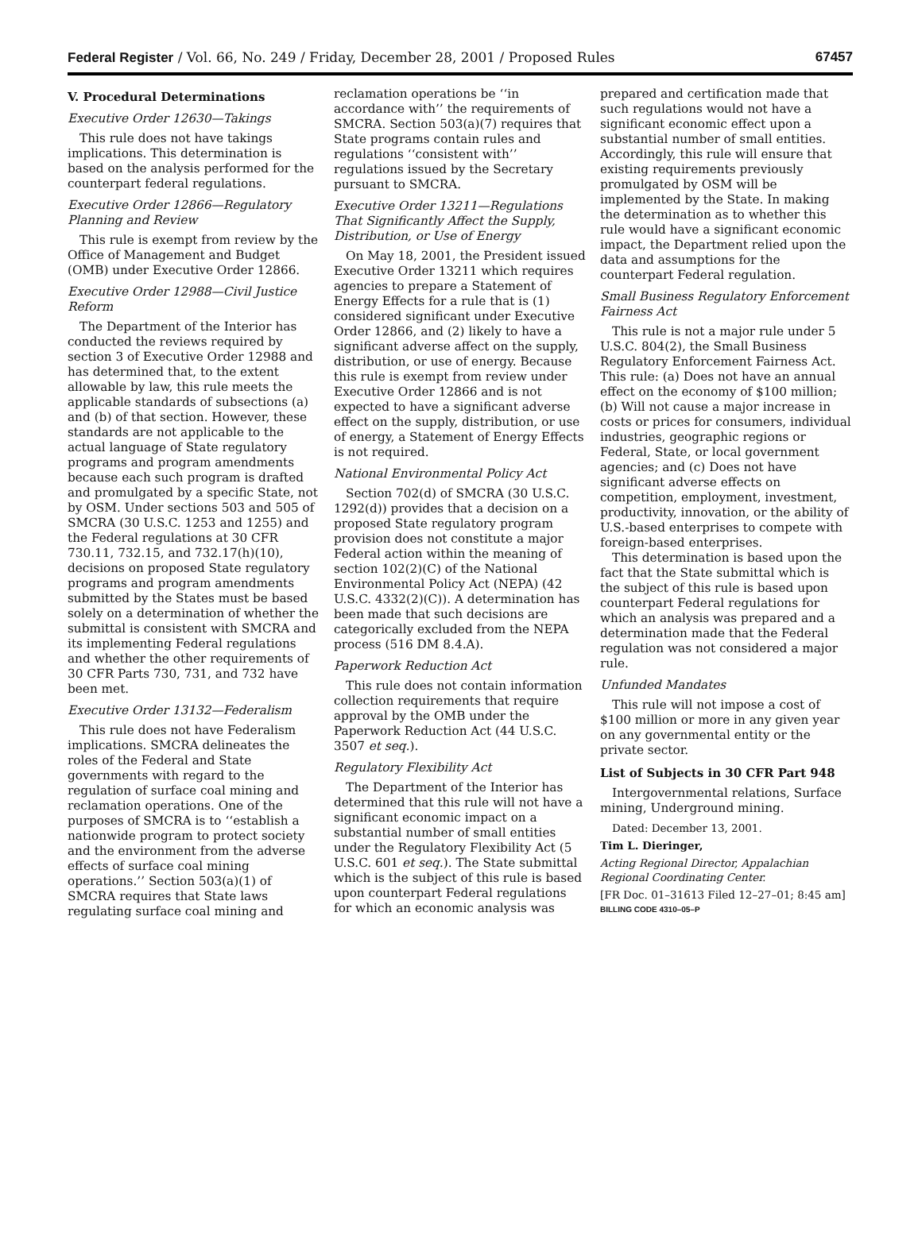Federal Register / Vol. 66, No. 249 / Friday, December 28, 2001 / Proposed Rules 67457
V. Procedural Determinations
Executive Order 12630—Takings
This rule does not have takings implications. This determination is based on the analysis performed for the counterpart federal regulations.
Executive Order 12866—Regulatory Planning and Review
This rule is exempt from review by the Office of Management and Budget (OMB) under Executive Order 12866.
Executive Order 12988—Civil Justice Reform
The Department of the Interior has conducted the reviews required by section 3 of Executive Order 12988 and has determined that, to the extent allowable by law, this rule meets the applicable standards of subsections (a) and (b) of that section. However, these standards are not applicable to the actual language of State regulatory programs and program amendments because each such program is drafted and promulgated by a specific State, not by OSM. Under sections 503 and 505 of SMCRA (30 U.S.C. 1253 and 1255) and the Federal regulations at 30 CFR 730.11, 732.15, and 732.17(h)(10), decisions on proposed State regulatory programs and program amendments submitted by the States must be based solely on a determination of whether the submittal is consistent with SMCRA and its implementing Federal regulations and whether the other requirements of 30 CFR Parts 730, 731, and 732 have been met.
Executive Order 13132—Federalism
This rule does not have Federalism implications. SMCRA delineates the roles of the Federal and State governments with regard to the regulation of surface coal mining and reclamation operations. One of the purposes of SMCRA is to ‘‘establish a nationwide program to protect society and the environment from the adverse effects of surface coal mining operations.’’ Section 503(a)(1) of SMCRA requires that State laws regulating surface coal mining and
reclamation operations be ‘‘in accordance with’’ the requirements of SMCRA. Section 503(a)(7) requires that State programs contain rules and regulations ‘‘consistent with’’ regulations issued by the Secretary pursuant to SMCRA.
Executive Order 13211—Regulations That Significantly Affect the Supply, Distribution, or Use of Energy
On May 18, 2001, the President issued Executive Order 13211 which requires agencies to prepare a Statement of Energy Effects for a rule that is (1) considered significant under Executive Order 12866, and (2) likely to have a significant adverse affect on the supply, distribution, or use of energy. Because this rule is exempt from review under Executive Order 12866 and is not expected to have a significant adverse effect on the supply, distribution, or use of energy, a Statement of Energy Effects is not required.
National Environmental Policy Act
Section 702(d) of SMCRA (30 U.S.C. 1292(d)) provides that a decision on a proposed State regulatory program provision does not constitute a major Federal action within the meaning of section 102(2)(C) of the National Environmental Policy Act (NEPA) (42 U.S.C. 4332(2)(C)). A determination has been made that such decisions are categorically excluded from the NEPA process (516 DM 8.4.A).
Paperwork Reduction Act
This rule does not contain information collection requirements that require approval by the OMB under the Paperwork Reduction Act (44 U.S.C. 3507 et seq.).
Regulatory Flexibility Act
The Department of the Interior has determined that this rule will not have a significant economic impact on a substantial number of small entities under the Regulatory Flexibility Act (5 U.S.C. 601 et seq.). The State submittal which is the subject of this rule is based upon counterpart Federal regulations for which an economic analysis was
prepared and certification made that such regulations would not have a significant economic effect upon a substantial number of small entities. Accordingly, this rule will ensure that existing requirements previously promulgated by OSM will be implemented by the State. In making the determination as to whether this rule would have a significant economic impact, the Department relied upon the data and assumptions for the counterpart Federal regulation.
Small Business Regulatory Enforcement Fairness Act
This rule is not a major rule under 5 U.S.C. 804(2), the Small Business Regulatory Enforcement Fairness Act. This rule: (a) Does not have an annual effect on the economy of $100 million; (b) Will not cause a major increase in costs or prices for consumers, individual industries, geographic regions or Federal, State, or local government agencies; and (c) Does not have significant adverse effects on competition, employment, investment, productivity, innovation, or the ability of U.S.-based enterprises to compete with foreign-based enterprises.
This determination is based upon the fact that the State submittal which is the subject of this rule is based upon counterpart Federal regulations for which an analysis was prepared and a determination made that the Federal regulation was not considered a major rule.
Unfunded Mandates
This rule will not impose a cost of $100 million or more in any given year on any governmental entity or the private sector.
List of Subjects in 30 CFR Part 948
Intergovernmental relations, Surface mining, Underground mining.
Dated: December 13, 2001.
Tim L. Dieringer,
Acting Regional Director, Appalachian Regional Coordinating Center.
[FR Doc. 01–31613 Filed 12–27–01; 8:45 am]
BILLING CODE 4310–05–P